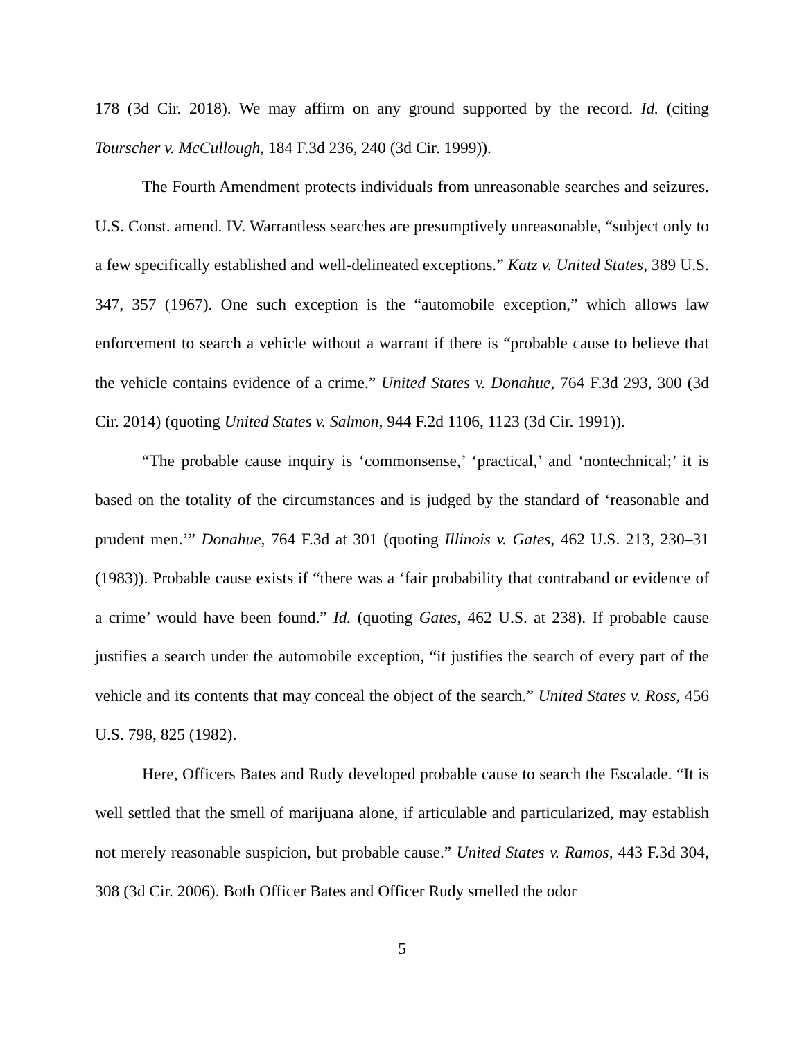178 (3d Cir. 2018). We may affirm on any ground supported by the record. Id. (citing Tourscher v. McCullough, 184 F.3d 236, 240 (3d Cir. 1999)).
The Fourth Amendment protects individuals from unreasonable searches and seizures. U.S. Const. amend. IV. Warrantless searches are presumptively unreasonable, “subject only to a few specifically established and well-delineated exceptions.” Katz v. United States, 389 U.S. 347, 357 (1967). One such exception is the “automobile exception,” which allows law enforcement to search a vehicle without a warrant if there is “probable cause to believe that the vehicle contains evidence of a crime.” United States v. Donahue, 764 F.3d 293, 300 (3d Cir. 2014) (quoting United States v. Salmon, 944 F.2d 1106, 1123 (3d Cir. 1991)).
“The probable cause inquiry is ‘commonsense,’ ‘practical,’ and ‘nontechnical;’ it is based on the totality of the circumstances and is judged by the standard of ‘reasonable and prudent men.’” Donahue, 764 F.3d at 301 (quoting Illinois v. Gates, 462 U.S. 213, 230–31 (1983)). Probable cause exists if “there was a ‘fair probability that contraband or evidence of a crime’ would have been found.” Id. (quoting Gates, 462 U.S. at 238). If probable cause justifies a search under the automobile exception, “it justifies the search of every part of the vehicle and its contents that may conceal the object of the search.” United States v. Ross, 456 U.S. 798, 825 (1982).
Here, Officers Bates and Rudy developed probable cause to search the Escalade. “It is well settled that the smell of marijuana alone, if articulable and particularized, may establish not merely reasonable suspicion, but probable cause.” United States v. Ramos, 443 F.3d 304, 308 (3d Cir. 2006). Both Officer Bates and Officer Rudy smelled the odor
5